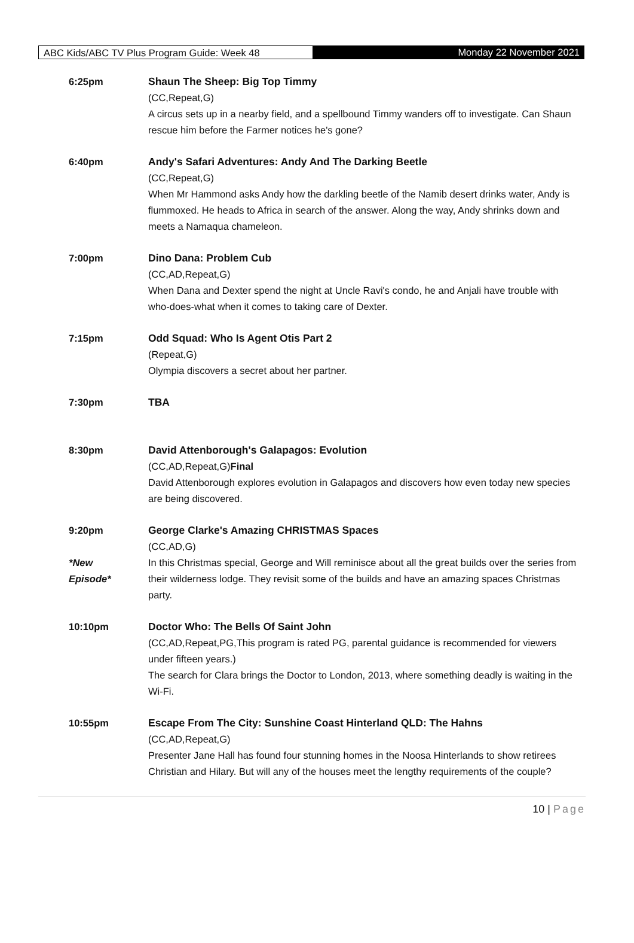ABC Kids/ABC TV Plus Program Guide: Week 48
Monday 22 November 2021
6:25pm Shaun The Sheep: Big Top Timmy
(CC,Repeat,G)
A circus sets up in a nearby field, and a spellbound Timmy wanders off to investigate. Can Shaun rescue him before the Farmer notices he's gone?
6:40pm Andy's Safari Adventures: Andy And The Darking Beetle
(CC,Repeat,G)
When Mr Hammond asks Andy how the darkling beetle of the Namib desert drinks water, Andy is flummoxed. He heads to Africa in search of the answer. Along the way, Andy shrinks down and meets a Namaqua chameleon.
7:00pm Dino Dana: Problem Cub
(CC,AD,Repeat,G)
When Dana and Dexter spend the night at Uncle Ravi's condo, he and Anjali have trouble with who-does-what when it comes to taking care of Dexter.
7:15pm Odd Squad: Who Is Agent Otis Part 2
(Repeat,G)
Olympia discovers a secret about her partner.
7:30pm TBA
8:30pm David Attenborough's Galapagos: Evolution
(CC,AD,Repeat,G)Final
David Attenborough explores evolution in Galapagos and discovers how even today new species are being discovered.
9:20pm
*New
Episode*
George Clarke's Amazing CHRISTMAS Spaces
(CC,AD,G)
In this Christmas special, George and Will reminisce about all the great builds over the series from their wilderness lodge. They revisit some of the builds and have an amazing spaces Christmas party.
10:10pm Doctor Who: The Bells Of Saint John
(CC,AD,Repeat,PG,This program is rated PG, parental guidance is recommended for viewers under fifteen years.)
The search for Clara brings the Doctor to London, 2013, where something deadly is waiting in the Wi-Fi.
10:55pm Escape From The City: Sunshine Coast Hinterland QLD: The Hahns
(CC,AD,Repeat,G)
Presenter Jane Hall has found four stunning homes in the Noosa Hinterlands to show retirees Christian and Hilary. But will any of the houses meet the lengthy requirements of the couple?
10 | Page